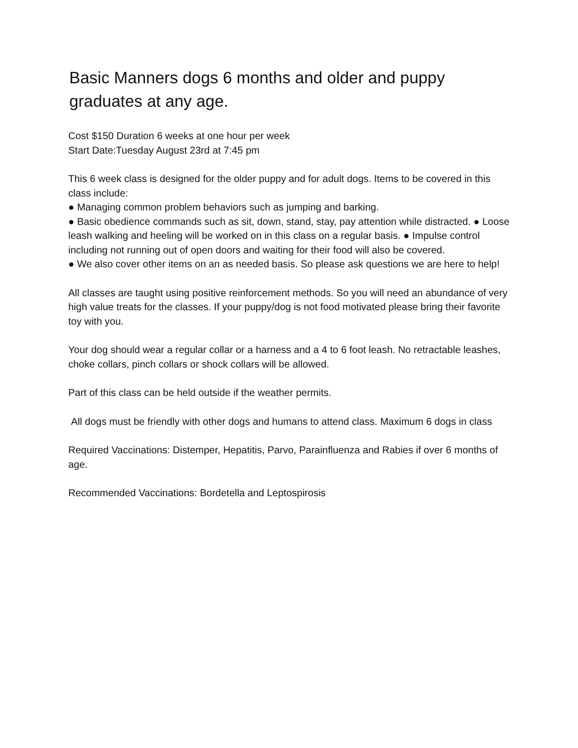Basic Manners dogs 6 months and older and puppy graduates at any age.
Cost $150 Duration 6 weeks at one hour per week
Start Date:Tuesday August 23rd at 7:45 pm
This 6 week class is designed for the older puppy and for adult dogs. Items to be covered in this class include:
● Managing common problem behaviors such as jumping and barking.
● Basic obedience commands such as sit, down, stand, stay, pay attention while distracted. ● Loose leash walking and heeling will be worked on in this class on a regular basis. ● Impulse control including not running out of open doors and waiting for their food will also be covered.
● We also cover other items on an as needed basis. So please ask questions we are here to help!
All classes are taught using positive reinforcement methods. So you will need an abundance of very high value treats for the classes. If your puppy/dog is not food motivated please bring their favorite toy with you.
Your dog should wear a regular collar or a harness and a 4 to 6 foot leash. No retractable leashes, choke collars, pinch collars or shock collars will be allowed.
Part of this class can be held outside if the weather permits.
All dogs must be friendly with other dogs and humans to attend class. Maximum 6 dogs in class
Required Vaccinations: Distemper, Hepatitis, Parvo, Parainfluenza and Rabies if over 6 months of age.
Recommended Vaccinations: Bordetella and Leptospirosis